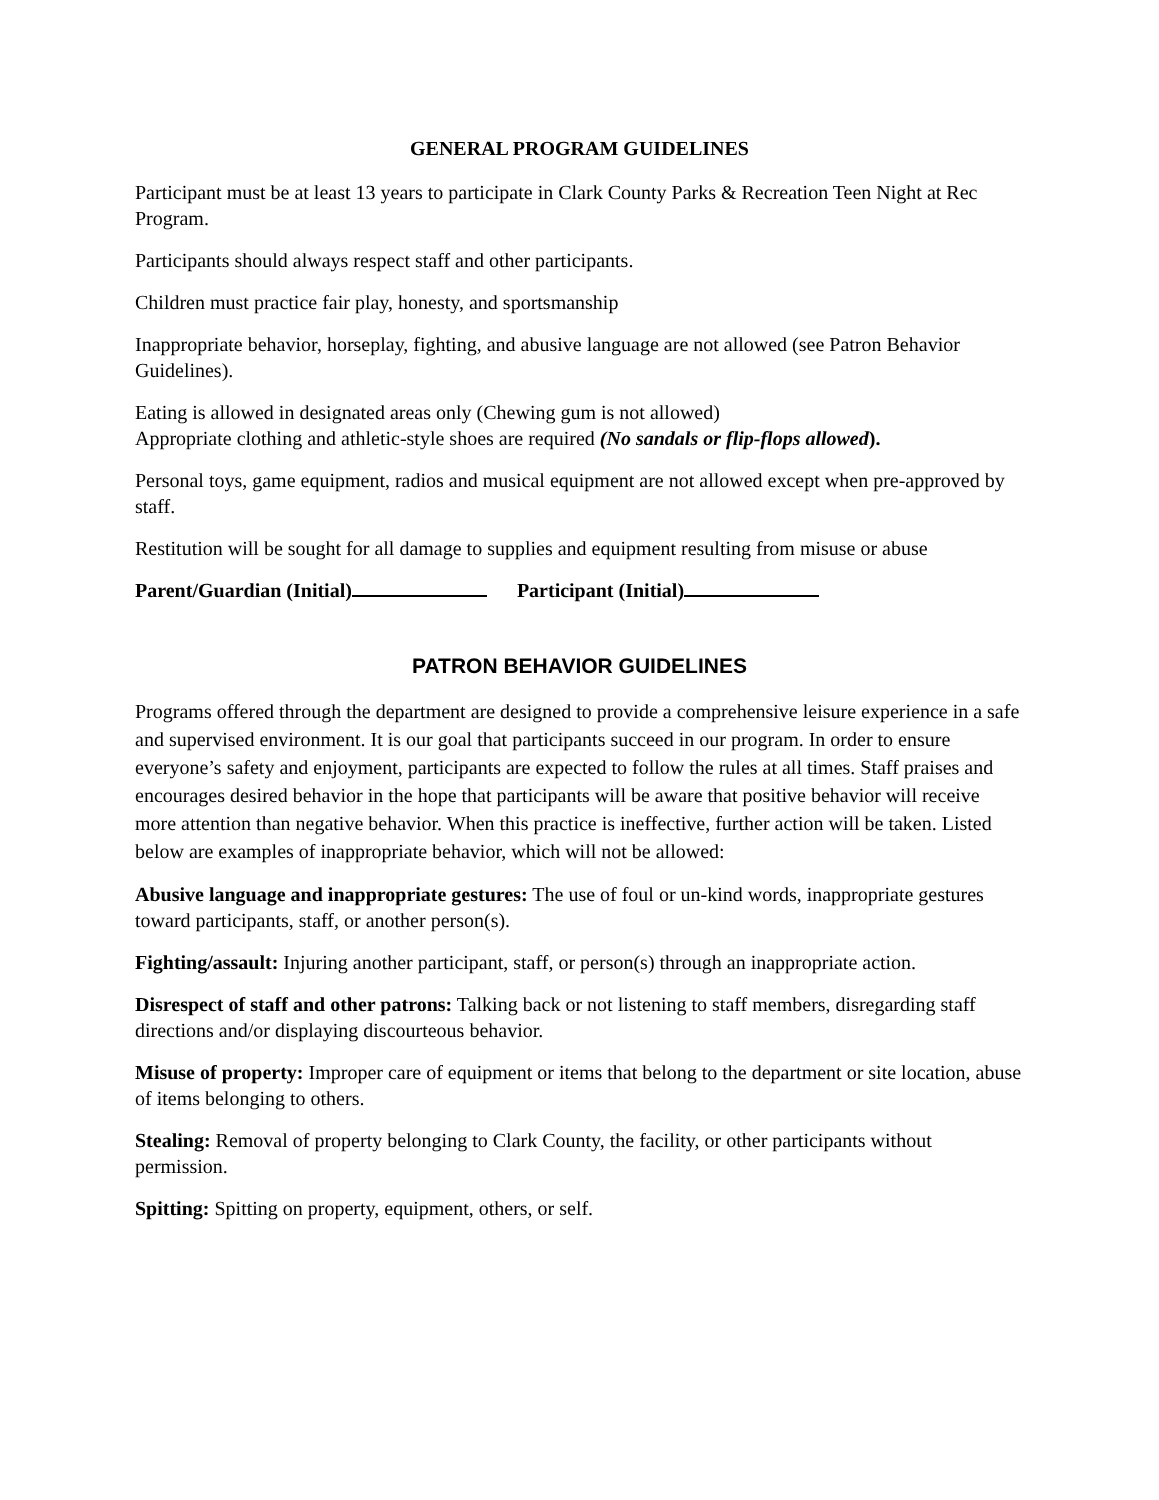GENERAL PROGRAM GUIDELINES
Participant must be at least 13 years to participate in Clark County Parks & Recreation Teen Night at Rec Program.
Participants should always respect staff and other participants.
Children must practice fair play, honesty, and sportsmanship
Inappropriate behavior, horseplay, fighting, and abusive language are not allowed (see Patron Behavior Guidelines).
Eating is allowed in designated areas only (Chewing gum is not allowed)
Appropriate clothing and athletic-style shoes are required (No sandals or flip-flops allowed).
Personal toys, game equipment, radios and musical equipment are not allowed except when pre-approved by staff.
Restitution will be sought for all damage to supplies and equipment resulting from misuse or abuse
Parent/Guardian (Initial) Participant (Initial)
PATRON BEHAVIOR GUIDELINES
Programs offered through the department are designed to provide a comprehensive leisure experience in a safe and supervised environment. It is our goal that participants succeed in our program. In order to ensure everyone’s safety and enjoyment, participants are expected to follow the rules at all times. Staff praises and encourages desired behavior in the hope that participants will be aware that positive behavior will receive more attention than negative behavior. When this practice is ineffective, further action will be taken. Listed below are examples of inappropriate behavior, which will not be allowed:
Abusive language and inappropriate gestures: The use of foul or un-kind words, inappropriate gestures toward participants, staff, or another person(s).
Fighting/assault: Injuring another participant, staff, or person(s) through an inappropriate action.
Disrespect of staff and other patrons: Talking back or not listening to staff members, disregarding staff directions and/or displaying discourteous behavior.
Misuse of property: Improper care of equipment or items that belong to the department or site location, abuse of items belonging to others.
Stealing: Removal of property belonging to Clark County, the facility, or other participants without permission.
Spitting: Spitting on property, equipment, others, or self.